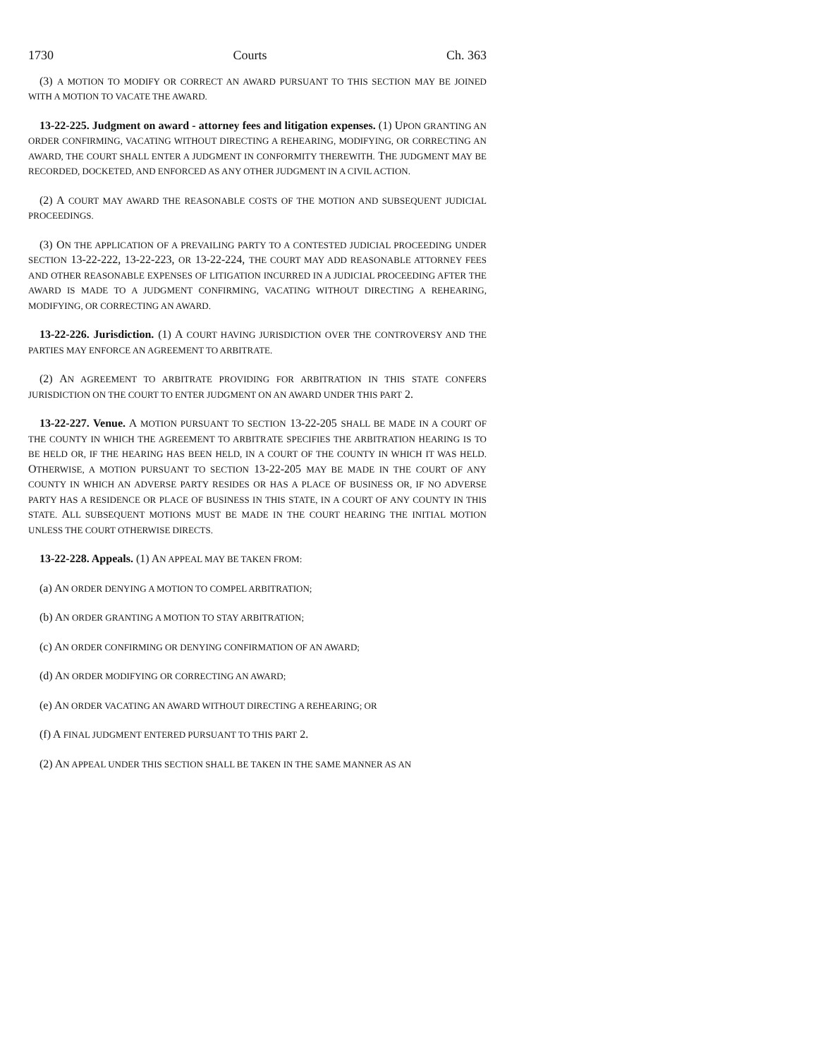1730 Courts Ch. 363
(3) A MOTION TO MODIFY OR CORRECT AN AWARD PURSUANT TO THIS SECTION MAY BE JOINED WITH A MOTION TO VACATE THE AWARD.
13-22-225. Judgment on award - attorney fees and litigation expenses. (1) UPON GRANTING AN ORDER CONFIRMING, VACATING WITHOUT DIRECTING A REHEARING, MODIFYING, OR CORRECTING AN AWARD, THE COURT SHALL ENTER A JUDGMENT IN CONFORMITY THEREWITH. THE JUDGMENT MAY BE RECORDED, DOCKETED, AND ENFORCED AS ANY OTHER JUDGMENT IN A CIVIL ACTION.
(2) A COURT MAY AWARD THE REASONABLE COSTS OF THE MOTION AND SUBSEQUENT JUDICIAL PROCEEDINGS.
(3) ON THE APPLICATION OF A PREVAILING PARTY TO A CONTESTED JUDICIAL PROCEEDING UNDER SECTION 13-22-222, 13-22-223, OR 13-22-224, THE COURT MAY ADD REASONABLE ATTORNEY FEES AND OTHER REASONABLE EXPENSES OF LITIGATION INCURRED IN A JUDICIAL PROCEEDING AFTER THE AWARD IS MADE TO A JUDGMENT CONFIRMING, VACATING WITHOUT DIRECTING A REHEARING, MODIFYING, OR CORRECTING AN AWARD.
13-22-226. Jurisdiction. (1) A COURT HAVING JURISDICTION OVER THE CONTROVERSY AND THE PARTIES MAY ENFORCE AN AGREEMENT TO ARBITRATE.
(2) AN AGREEMENT TO ARBITRATE PROVIDING FOR ARBITRATION IN THIS STATE CONFERS JURISDICTION ON THE COURT TO ENTER JUDGMENT ON AN AWARD UNDER THIS PART 2.
13-22-227. Venue. A MOTION PURSUANT TO SECTION 13-22-205 SHALL BE MADE IN A COURT OF THE COUNTY IN WHICH THE AGREEMENT TO ARBITRATE SPECIFIES THE ARBITRATION HEARING IS TO BE HELD OR, IF THE HEARING HAS BEEN HELD, IN A COURT OF THE COUNTY IN WHICH IT WAS HELD. OTHERWISE, A MOTION PURSUANT TO SECTION 13-22-205 MAY BE MADE IN THE COURT OF ANY COUNTY IN WHICH AN ADVERSE PARTY RESIDES OR HAS A PLACE OF BUSINESS OR, IF NO ADVERSE PARTY HAS A RESIDENCE OR PLACE OF BUSINESS IN THIS STATE, IN A COURT OF ANY COUNTY IN THIS STATE. ALL SUBSEQUENT MOTIONS MUST BE MADE IN THE COURT HEARING THE INITIAL MOTION UNLESS THE COURT OTHERWISE DIRECTS.
13-22-228. Appeals. (1) AN APPEAL MAY BE TAKEN FROM:
(a) AN ORDER DENYING A MOTION TO COMPEL ARBITRATION;
(b) AN ORDER GRANTING A MOTION TO STAY ARBITRATION;
(c) AN ORDER CONFIRMING OR DENYING CONFIRMATION OF AN AWARD;
(d) AN ORDER MODIFYING OR CORRECTING AN AWARD;
(e) AN ORDER VACATING AN AWARD WITHOUT DIRECTING A REHEARING; OR
(f) A FINAL JUDGMENT ENTERED PURSUANT TO THIS PART 2.
(2) AN APPEAL UNDER THIS SECTION SHALL BE TAKEN IN THE SAME MANNER AS AN